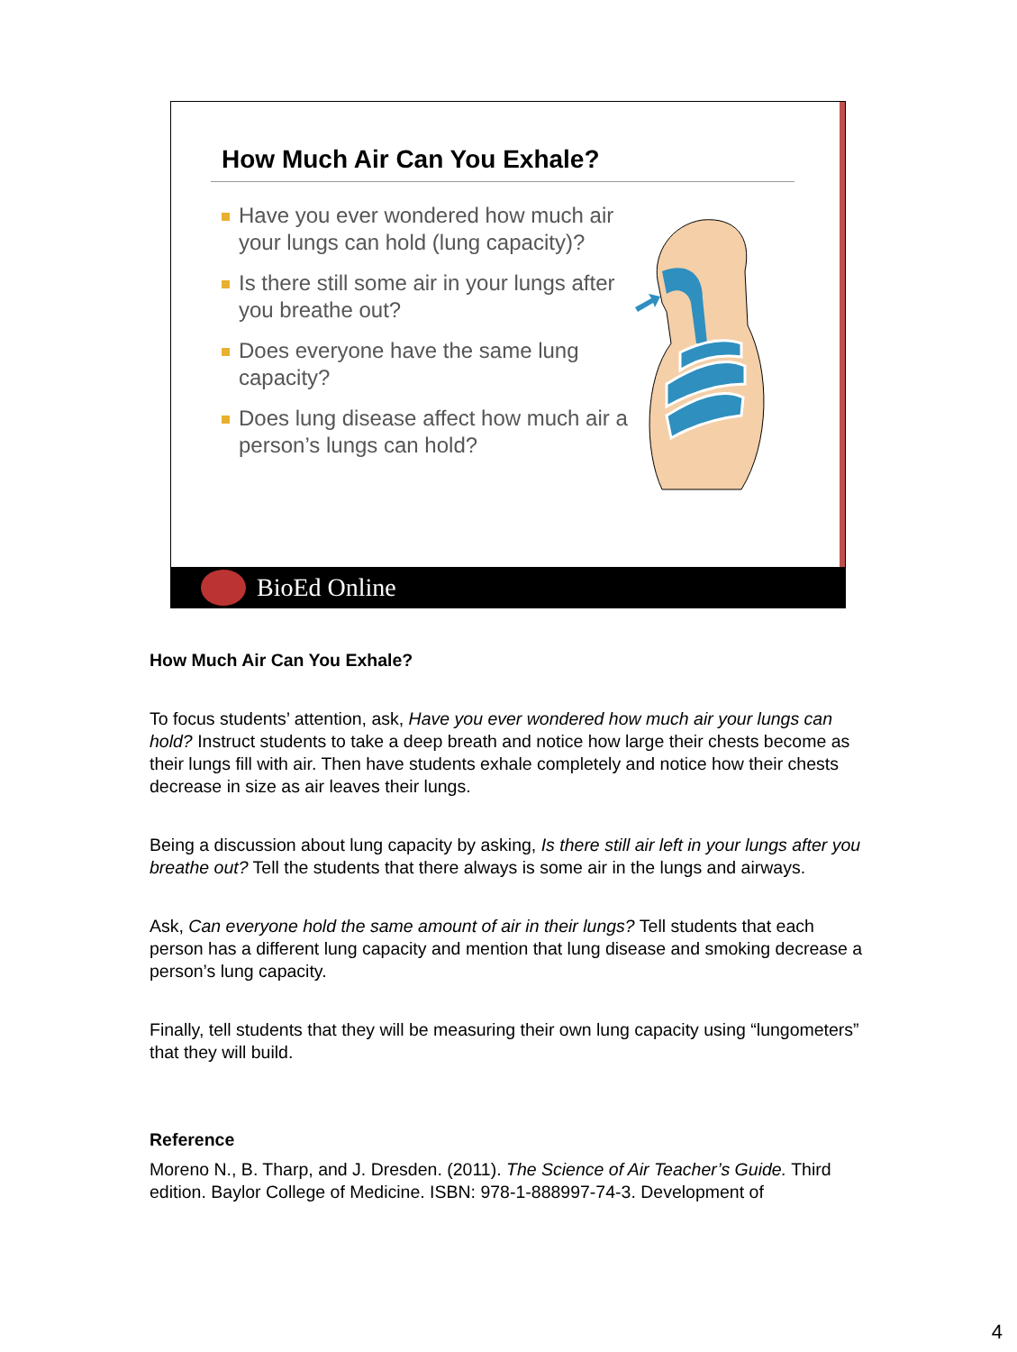How Much Air Can You Exhale?
Have you ever wondered how much air your lungs can hold (lung capacity)?
Is there still some air in your lungs after you breathe out?
Does everyone have the same lung capacity?
Does lung disease affect how much air a person’s lungs can hold?
BioEd Online
How Much Air Can You Exhale?
To focus students’ attention, ask, Have you ever wondered how much air your lungs can hold? Instruct students to take a deep breath and notice how large their chests become as their lungs fill with air. Then have students exhale completely and notice how their chests decrease in size as air leaves their lungs.
Being a discussion about lung capacity by asking, Is there still air left in your lungs after you breathe out? Tell the students that there always is some air in the lungs and airways.
Ask, Can everyone hold the same amount of air in their lungs? Tell students that each person has a different lung capacity and mention that lung disease and smoking decrease a person’s lung capacity.
Finally, tell students that they will be measuring their own lung capacity using “lungometers” that they will build.
Reference
Moreno N., B. Tharp, and J. Dresden. (2011). The Science of Air Teacher’s Guide. Third edition. Baylor College of Medicine. ISBN: 978-1-888997-74-3. Development of
4